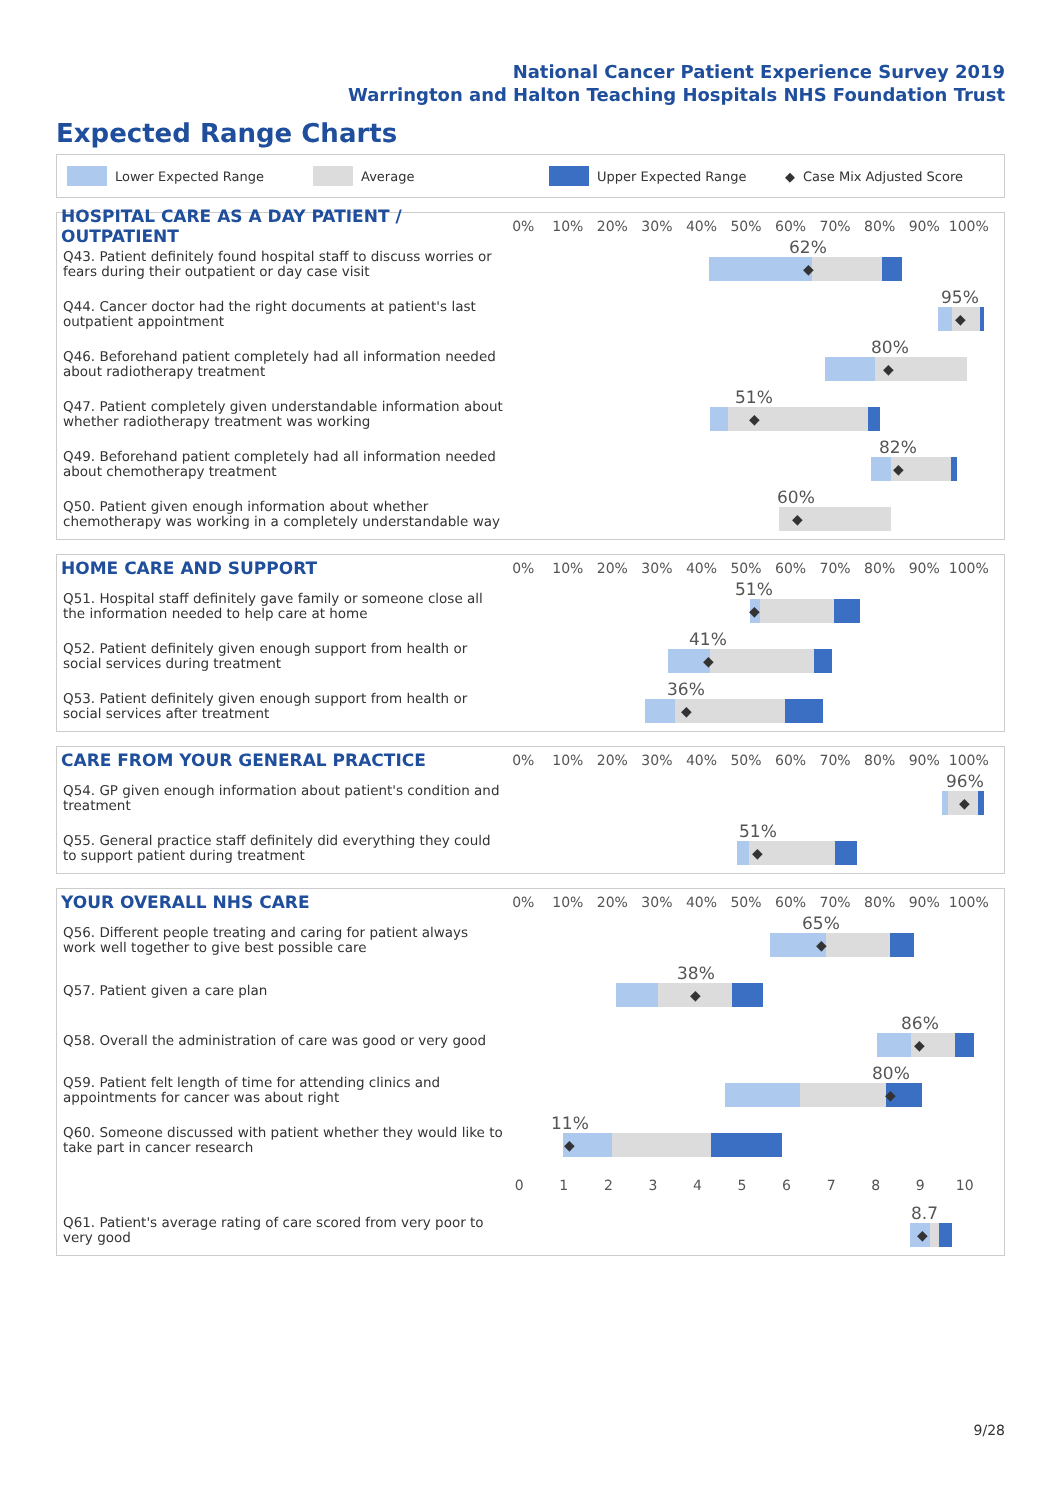National Cancer Patient Experience Survey 2019
Warrington and Halton Teaching Hospitals NHS Foundation Trust
Expected Range Charts
Lower Expected Range Average Upper Expected Range ◆ Case Mix Adjusted Score
HOSPITAL CARE AS A DAY PATIENT / OUTPATIENT
0% 10% 20% 30% 40% 50% 60% 70% 80% 90% 100%
| Q43. Patient definitely found hospital staff to discuss worries or fears during their outpatient or day case visit | 62% ◆ |
| Q44. Cancer doctor had the right documents at patient's last outpatient appointment | 95% ◆ |
| Q46. Beforehand patient completely had all information needed about radiotherapy treatment | 80% ◆ |
| Q47. Patient completely given understandable information about whether radiotherapy treatment was working | 51% ◆ |
| Q49. Beforehand patient completely had all information needed about chemotherapy treatment | 82% ◆ |
| Q50. Patient given enough information about whether chemotherapy was working in a completely understandable way | 60% ◆ |
HOME CARE AND SUPPORT
0% 10% 20% 30% 40% 50% 60% 70% 80% 90% 100%
| Q51. Hospital staff definitely gave family or someone close all the information needed to help care at home | 51% ◆ |
| Q52. Patient definitely given enough support from health or social services during treatment | 41% ◆ |
| Q53. Patient definitely given enough support from health or social services after treatment | 36% ◆ |
CARE FROM YOUR GENERAL PRACTICE
0% 10% 20% 30% 40% 50% 60% 70% 80% 90% 100%
| Q54. GP given enough information about patient's condition and treatment | 96% ◆ |
| Q55. General practice staff definitely did everything they could to support patient during treatment | 51% ◆ |
YOUR OVERALL NHS CARE
0% 10% 20% 30% 40% 50% 60% 70% 80% 90% 100%
| Q56. Different people treating and caring for patient always work well together to give best possible care | 65% ◆ |
| Q57. Patient given a care plan | 38% ◆ |
| Q58. Overall the administration of care was good or very good | 86% ◆ |
| Q59. Patient felt length of time for attending clinics and appointments for cancer was about right | 80% ◆ |
| Q60. Someone discussed with patient whether they would like to take part in cancer research | 11% ◆ |
0123456789 10
| Q61. Patient's average rating of care scored from very poor to very good | 8.7 ◆ |
9/28